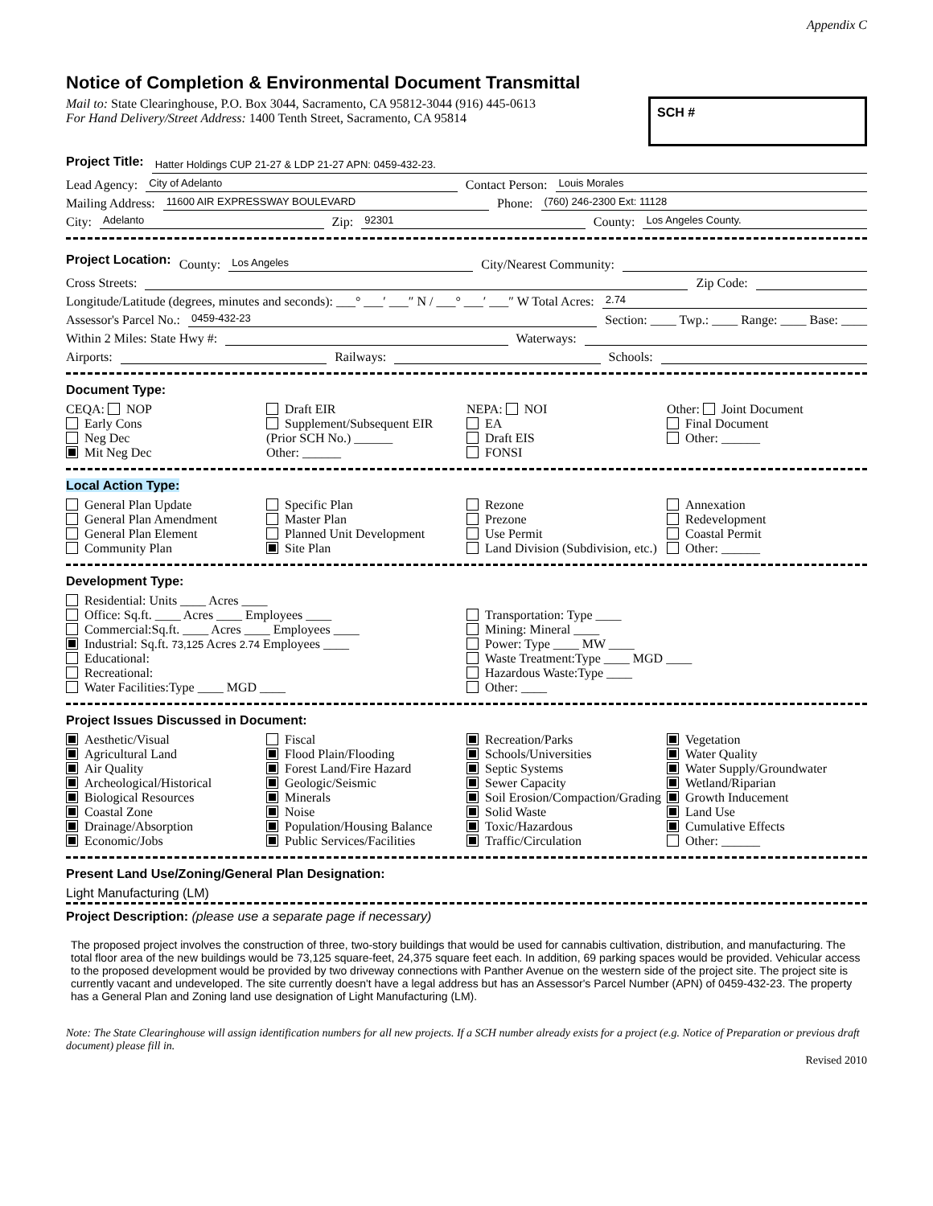Appendix C
Notice of Completion & Environmental Document Transmittal
Mail to: State Clearinghouse, P.O. Box 3044, Sacramento, CA 95812-3044 (916) 445-0613
For Hand Delivery/Street Address: 1400 Tenth Street, Sacramento, CA 95814
SCH #
Project Title: Hatter Holdings CUP 21-27 & LDP 21-27 APN: 0459-432-23.
Lead Agency: City of Adelanto Contact Person: Louis Morales
Mailing Address: 11600 AIR EXPRESSWAY BOULEVARD Phone: (760) 246-2300 Ext: 11128
City: Adelanto Zip: 92301 County: Los Angeles County.
Project Location: County: Los Angeles City/Nearest Community:
Cross Streets: Zip Code:
Longitude/Latitude (degrees, minutes and seconds): ___° ___′ ___″ N / ___° ___′ ___″ W Total Acres: 2.74
Assessor's Parcel No.: 0459-432-23 Section: ____ Twp.: ____ Range: ____ Base: ____
Within 2 Miles: State Hwy #: Waterways:
Airports: Railways: Schools:
Document Type:
CEQA: NOP
Early Cons
Neg Dec
Mit Neg Dec
Draft EIR
Supplement/Subsequent EIR
(Prior SCH No.) ______
Other: ______
NEPA: NOI
EA
Draft EIS
FONSI
Other: Joint Document
Final Document
Other: ______
Local Action Type:
General Plan Update
General Plan Amendment
General Plan Element
Community Plan
Specific Plan
Master Plan
Planned Unit Development
Site Plan
Rezone
Prezone
Use Permit
Land Division (Subdivision, etc.)
Annexation
Redevelopment
Coastal Permit
Other: ______
Development Type:
Residential: Units ____ Acres ____
Office: Sq.ft. ____ Acres ____ Employees ____
Commercial:Sq.ft. ____ Acres ____ Employees ____
Industrial: Sq.ft. 73,125 Acres 2.74 Employees ____
Educational:
Recreational:
Water Facilities:Type ____ MGD ____
Transportation: Type ____
Mining: Mineral ____
Power: Type ____ MW ____
Waste Treatment:Type ____ MGD ____
Hazardous Waste:Type ____
Other: ____
Project Issues Discussed in Document:
Aesthetic/Visual
Agricultural Land
Air Quality
Archeological/Historical
Biological Resources
Coastal Zone
Drainage/Absorption
Economic/Jobs
Fiscal
Flood Plain/Flooding
Forest Land/Fire Hazard
Geologic/Seismic
Minerals
Noise
Population/Housing Balance
Public Services/Facilities
Recreation/Parks
Schools/Universities
Septic Systems
Sewer Capacity
Soil Erosion/Compaction/Grading
Solid Waste
Toxic/Hazardous
Traffic/Circulation
Vegetation
Water Quality
Water Supply/Groundwater
Wetland/Riparian
Growth Inducement
Land Use
Cumulative Effects
Other: ______
Present Land Use/Zoning/General Plan Designation:
Light Manufacturing (LM)
Project Description: (please use a separate page if necessary)
The proposed project involves the construction of three, two-story buildings that would be used for cannabis cultivation, distribution, and manufacturing. The total floor area of the new buildings would be 73,125 square-feet, 24,375 square feet each. In addition, 69 parking spaces would be provided. Vehicular access to the proposed development would be provided by two driveway connections with Panther Avenue on the western side of the project site. The project site is currently vacant and undeveloped. The site currently doesn't have a legal address but has an Assessor's Parcel Number (APN) of 0459-432-23. The property has a General Plan and Zoning land use designation of Light Manufacturing (LM).
Note: The State Clearinghouse will assign identification numbers for all new projects. If a SCH number already exists for a project (e.g. Notice of Preparation or previous draft document) please fill in.
Revised 2010